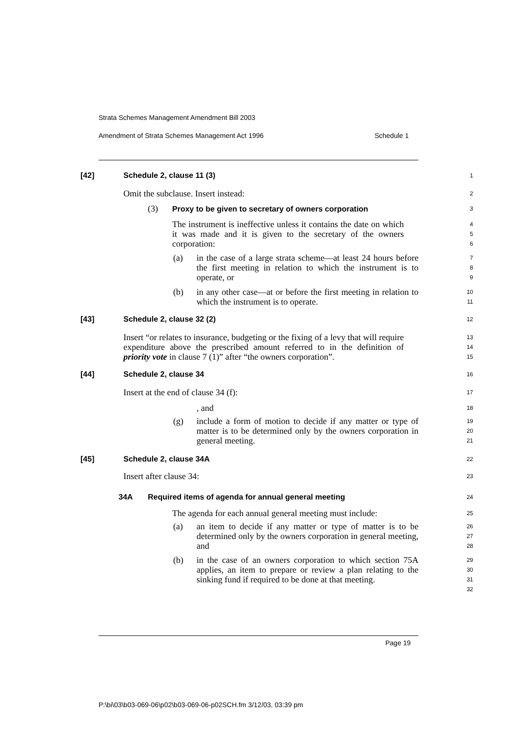Strata Schemes Management Amendment Bill 2003
Amendment of Strata Schemes Management Act 1996 Schedule 1
[42] Schedule 2, clause 11 (3)
1
Omit the subclause. Insert instead:
2
(3) Proxy to be given to secretary of owners corporation
3
The instrument is ineffective unless it contains the date on which it was made and it is given to the secretary of the owners corporation:
4
5
6
(a) in the case of a large strata scheme—at least 24 hours before the first meeting in relation to which the instrument is to operate, or
7
8
9
(b) in any other case—at or before the first meeting in relation to which the instrument is to operate.
10
11
[43] Schedule 2, clause 32 (2)
12
Insert “or relates to insurance, budgeting or the fixing of a levy that will require expenditure above the prescribed amount referred to in the definition of priority vote in clause 7 (1)” after “the owners corporation”.
13
14
15
[44] Schedule 2, clause 34
16
Insert at the end of clause 34 (f):
17
, and
18
(g) include a form of motion to decide if any matter or type of matter is to be determined only by the owners corporation in general meeting.
19
20
21
[45] Schedule 2, clause 34A
22
Insert after clause 34:
23
34A Required items of agenda for annual general meeting
24
The agenda for each annual general meeting must include:
25
(a) an item to decide if any matter or type of matter is to be determined only by the owners corporation in general meeting, and
26
27
28
(b) in the case of an owners corporation to which section 75A applies, an item to prepare or review a plan relating to the sinking fund if required to be done at that meeting.
29
30
31
32
Page 19
P:\bi\03\b03-069-06\p02\b03-069-06-p02SCH.fm 3/12/03, 03:39 pm